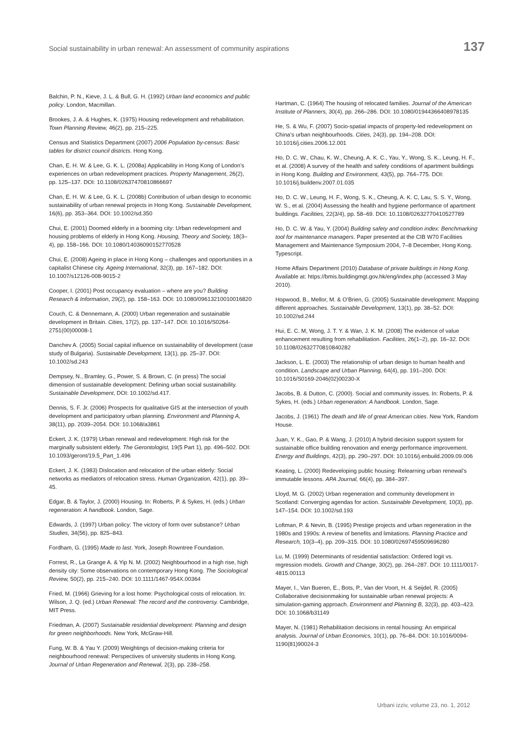Social sustainability in urban renewal: An assessment of community aspirations 137
Balchin, P. N., Kieve, J. L. & Bull, G. H. (1992) Urban land economics and public policy. London, Macmillan.
Brookes, J. A. & Hughes, K. (1975) Housing redevelopment and rehabilitation. Town Planning Review, 46(2), pp. 215–225.
Census and Statistics Department (2007) 2006 Population by-census: Basic tables for district council districts. Hong Kong.
Chan, E. H. W. & Lee, G. K. L. (2008a) Applicability in Hong Kong of London’s experiences on urban redevelopment practices. Property Management, 26(2), pp. 125–137. DOI: 10.1108/02637470810866697
Chan, E. H. W. & Lee, G. K. L. (2008b) Contribution of urban design to economic sustainability of urban renewal projects in Hong Kong. Sustainable Development, 16(6), pp. 353–364. DOI: 10.1002/sd.350
Chui, E. (2001) Doomed elderly in a booming city: Urban redevelopment and housing problems of elderly in Hong Kong. Housing, Theory and Society, 18(3–4), pp. 158–166. DOI: 10.1080/14036090152770528
Chui, E. (2008) Ageing in place in Hong Kong – challenges and opportunities in a capitalist Chinese city. Ageing International, 32(3), pp. 167–182. DOI: 10.1007/s12126-008-9015-2
Cooper, I. (2001) Post occupancy evaluation – where are you? Building Research & Information, 29(2), pp. 158–163. DOI: 10.1080/09613210010016820
Couch, C. & Dennemann, A. (2000) Urban regeneration and sustainable development in Britain. Cities, 17(2), pp. 137–147. DOI: 10.1016/S0264-2751(00)00008-1
Danchev A. (2005) Social capital influence on sustainability of development (case study of Bulgaria). Sustainable Development, 13(1), pp. 25–37. DOI: 10.1002/sd.243
Dempsey, N., Bramley, G., Power, S. & Brown, C. (in press) The social dimension of sustainable development: Defining urban social sustainability. Sustainable Development, DOI: 10.1002/sd.417.
Dennis, S. F. Jr. (2006) Prospects for qualitative GIS at the intersection of youth development and participatory urban planning. Environment and Planning A, 38(11), pp. 2039–2054. DOI: 10.1068/a3861
Eckert, J. K. (1979) Urban renewal and redevelopment: High risk for the marginally subsistent elderly. The Gerontologist, 19(5 Part 1), pp. 496–502. DOI: 10.1093/geront/19.5_Part_1.496
Eckert, J. K. (1983) Dislocation and relocation of the urban elderly: Social networks as mediators of relocation stress. Human Organization, 42(1), pp. 39–45.
Edgar, B. & Taylor, J. (2000) Housing. In: Roberts, P. & Sykes, H. (eds.) Urban regeneration: A handbook. London, Sage.
Edwards, J. (1997) Urban policy: The victory of form over substance? Urban Studies, 34(56), pp. 825–843.
Fordham, G. (1995) Made to last. York, Joseph Rowntree Foundation.
Forrest, R., La Grange A. & Yip N. M. (2002) Neighbourhood in a high rise, high density city: Some observations on contemporary Hong Kong. The Sociological Review, 50(2), pp. 215–240. DOI: 10.1111/1467-954X.00364
Fried, M. (1966) Grieving for a lost home: Psychological costs of relocation. In: Wilson, J. Q. (ed.) Urban Renewal: The record and the controversy. Cambridge, MIT Press.
Friedman, A. (2007) Sustainable residential development: Planning and design for green neighborhoods. New York, McGraw-Hill.
Fung, W. B. & Yau Y. (2009) Weightings of decision-making criteria for neighbourhood renewal: Perspectives of university students in Hong Kong. Journal of Urban Regeneration and Renewal, 2(3), pp. 238–258.
Hartman, C. (1964) The housing of relocated families. Journal of the American Institute of Planners, 30(4), pp. 266–286. DOI: 10.1080/01944366408978135
He, S. & Wu, F. (2007) Socio-spatial impacts of property-led redevelopment on China’s urban neighbourhoods. Cities, 24(3), pp. 194–208. DOI: 10.1016/j.cities.2006.12.001
Ho, D. C. W., Chau, K. W., Cheung, A. K. C., Yau, Y., Wong, S. K., Leung, H. F., et al. (2008) A survey of the health and safety conditions of apartment buildings in Hong Kong. Building and Environment, 43(5), pp. 764–775. DOI: 10.1016/j.buildenv.2007.01.035
Ho, D. C. W., Leung, H. F., Wong, S. K., Cheung, A. K. C, Lau, S. S. Y., Wong, W. S., et al. (2004) Assessing the health and hygiene performance of apartment buildings. Facilities, 22(3/4), pp. 58–69. DOI: 10.1108/02632770410527789
Ho, D. C. W. & Yau, Y. (2004) Building safety and condition index: Benchmarking tool for maintenance managers. Paper presented at the CIB W70 Facilities Management and Maintenance Symposium 2004, 7–8 December, Hong Kong. Typescript.
Home Affairs Department (2010) Database of private buildings in Hong Kong. Available at: https://bmis.buildingmgt.gov.hk/eng/index.php (accessed 3 May 2010).
Hopwood, B., Mellor, M. & O’Brien, G. (2005) Sustainable development: Mapping different approaches. Sustainable Development, 13(1), pp. 38–52. DOI: 10.1002/sd.244
Hui, E. C. M, Wong, J. T. Y. & Wan, J. K. M. (2008) The evidence of value enhancement resulting from rehabilitation. Facilities, 26(1–2), pp. 16–32. DOI: 10.1108/02632770810840282
Jackson, L. E. (2003) The relationship of urban design to human health and condition. Landscape and Urban Planning, 64(4), pp. 191–200. DOI: 10.1016/S0169-2046(02)00230-X
Jacobs, B. & Dutton, C. (2000). Social and community issues. In: Roberts, P. & Sykes, H. (eds.) Urban regeneration: A handbook. London, Sage.
Jacobs, J. (1961) The death and life of great American cities. New York, Random House.
Juan, Y. K., Gao, P. & Wang, J. (2010) A hybrid decision support system for sustainable office building renovation and energy performance improvement. Energy and Buildings, 42(3), pp. 290–297. DOI: 10.1016/j.enbuild.2009.09.006
Keating, L. (2000) Redeveloping public housing: Relearning urban renewal’s immutable lessons. APA Journal, 66(4), pp. 384–397.
Lloyd, M. G. (2002) Urban regeneration and community development in Scotland: Converging agendas for action. Sustainable Development, 10(3), pp. 147–154. DOI: 10.1002/sd.193
Loftman, P. & Nevin, B. (1995) Prestige projects and urban regeneration in the 1980s and 1990s: A review of benefits and limitations. Planning Practice and Research, 10(3–4), pp. 209–315. DOI: 10.1080/02697459509696280
Lu, M. (1999) Determinants of residential satisfaction: Ordered logit vs. regression models. Growth and Change, 30(2), pp. 264–287. DOI: 10.1111/0017-4815.00113
Mayer, I., Van Bueren, E., Bots, P., Van der Voort, H. & Seijdel, R. (2005) Collaborative decisionmaking for sustainable urban renewal projects: A simulation-gaming approach. Environment and Planning B, 32(3), pp. 403–423. DOI: 10.1068/b31149
Mayer, N. (1981) Rehabilitation decisions in rental housing: An empirical analysis. Journal of Urban Economics, 10(1), pp. 76–84. DOI: 10.1016/0094-1190(81)90024-3
Urbani izziv, volume 23, no. 1, 2012